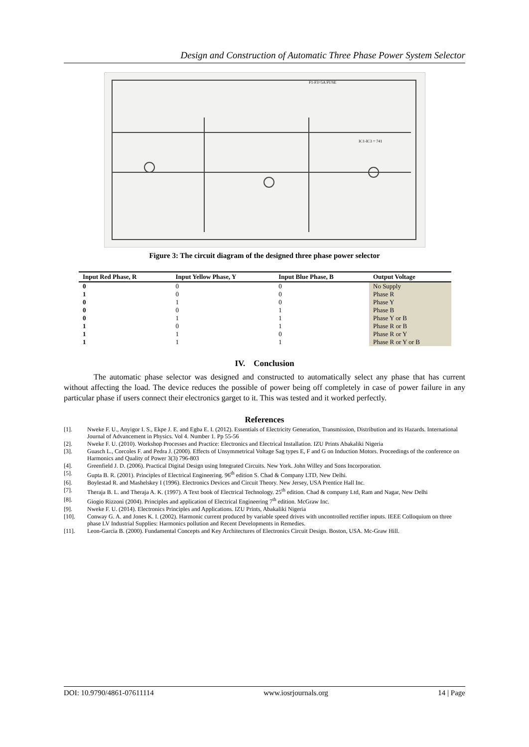Design and Construction of Automatic Three Phase Power System Selector
F1-F3=5A FUSE
IC1-IC3 = 741
Figure 3: The circuit diagram of the designed three phase power selector
| Input Red Phase, R | Input Yellow Phase, Y | Input Blue Phase, B | Output Voltage |
| --- | --- | --- | --- |
| 0 | 0 | 0 | No Supply |
| 1 | 0 | 0 | Phase R |
| 0 | 1 | 0 | Phase Y |
| 0 | 0 | 1 | Phase B |
| 0 | 1 | 1 | Phase Y or B |
| 1 | 0 | 1 | Phase R or B |
| 1 | 1 | 0 | Phase R or Y |
| 1 | 1 | 1 | Phase R or Y or B |
IV. Conclusion
The automatic phase selector was designed and constructed to automatically select any phase that has current without affecting the load. The device reduces the possible of power being off completely in case of power failure in any particular phase if users connect their electronics garget to it. This was tested and it worked perfectly.
References
[1]. Nweke F. U., Anyigor I. S., Ekpe J. E. and Egba E. I. (2012). Essentials of Electricity Generation, Transmission, Distribution and its Hazards. International Journal of Advancement in Physics. Vol 4. Number 1. Pp 55-56
[2]. Nweke F. U. (2010). Workshop Processes and Practice: Electronics and Electrical Installation. IZU Prints Abakaliki Nigeria
[3]. Guasch L., Corcoles F. and Pedra J. (2000). Effects of Unsymmetrical Voltage Sag types E, F and G on Induction Motors. Proceedings of the conference on Harmonics and Quality of Power 3(3) 796-803
[4]. Greenfield J. D. (2006). Practical Digital Design using Integrated Circuits. New York. John Willey and Sons Incorporation.
[5]. Gupta B. R. (2001). Principles of Electrical Engineering. 96<sup>th</sup> edition S. Chad & Company LTD, New Delhi.
[6]. Boylestad R. and Mashelskey I (1996). Electronics Devices and Circuit Theory. New Jersey, USA Prentice Hall Inc.
[7]. Theraja B. L. and Theraja A. K. (1997). A Text book of Electrical Technology. 25<sup>th</sup> edition. Chad & company Ltd, Ram and Nagar, New Delhi
[8]. Giogio Rizzoni (2004). Principles and application of Electrical Engineering 7<sup>th</sup> edition. McGraw Inc.
[9]. Nweke F. U. (2014). Electronics Principles and Applications. IZU Prints, Abakaliki Nigeria
[10]. Conway G. A. and Jones K. I. (2002). Harmonic current produced by variable speed drives with uncontrolled rectifier inputs. IEEE Colloquium on three phase LV Industrial Supplies: Harmonics pollution and Recent Developments in Remedies.
[11]. Leon-Garcia B. (2000). Fundamental Concepts and Key Architectures of Electronics Circuit Design. Boston, USA. Mc-Graw Hill.
DOI: 10.9790/4861-07611114 www.iosrjournals.org 14 | Page